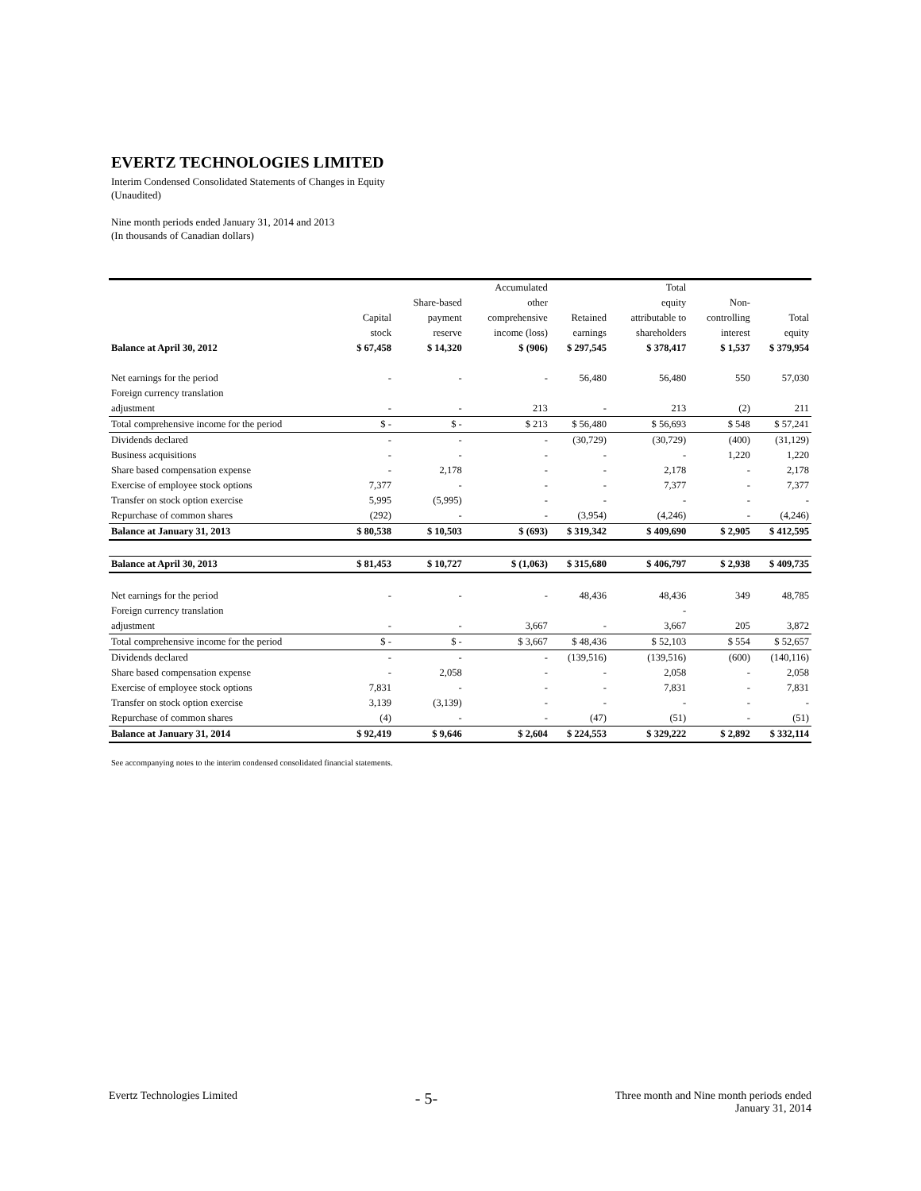EVERTZ TECHNOLOGIES LIMITED
Interim Condensed Consolidated Statements of Changes in Equity
(Unaudited)
Nine month periods ended January 31, 2014 and 2013
(In thousands of Canadian dollars)
| | | | Accumulated | | Total | | |
| --- | --- | --- | --- | --- | --- | --- | --- |
| | | Share-based | other | | equity | Non- | |
| | Capital | payment | comprehensive | Retained | attributable to | controlling | Total |
| | stock | reserve | income (loss) | earnings | shareholders | interest | equity |
| Balance at April 30, 2012 | $ 67,458 | $ 14,320 | $ (906) | $ 297,545 | $ 378,417 | $ 1,537 | $ 379,954 |
| Net earnings for the period | - | - | - | 56,480 | 56,480 | 550 | 57,030 |
| Foreign currency translation | | | | | | | |
| adjustment | - | - | 213 | - | 213 | (2) | 211 |
| Total comprehensive income for the period | $ - | $ - | $ 213 | $ 56,480 | $ 56,693 | $ 548 | $ 57,241 |
| Dividends declared | - | - | - | (30,729) | (30,729) | (400) | (31,129) |
| Business acquisitions | - | - | - | - | - | 1,220 | 1,220 |
| Share based compensation expense | - | 2,178 | - | - | 2,178 | - | 2,178 |
| Exercise of employee stock options | 7,377 | - | - | - | 7,377 | - | 7,377 |
| Transfer on stock option exercise | 5,995 | (5,995) | - | - | - | - | - |
| Repurchase of common shares | (292) | - | - | (3,954) | (4,246) | - | (4,246) |
| Balance at January 31, 2013 | $ 80,538 | $ 10,503 | $ (693) | $ 319,342 | $ 409,690 | $ 2,905 | $ 412,595 |
| Balance at April 30, 2013 | $ 81,453 | $ 10,727 | $ (1,063) | $ 315,680 | $ 406,797 | $ 2,938 | $ 409,735 |
| Net earnings for the period | - | - | - | 48,436 | 48,436 | 349 | 48,785 |
| Foreign currency translation | | | | | - | | |
| adjustment | - | - | 3,667 | - | 3,667 | 205 | 3,872 |
| Total comprehensive income for the period | $ - | $ - | $ 3,667 | $ 48,436 | $ 52,103 | $ 554 | $ 52,657 |
| Dividends declared | - | - | - | (139,516) | (139,516) | (600) | (140,116) |
| Share based compensation expense | - | 2,058 | - | - | 2,058 | - | 2,058 |
| Exercise of employee stock options | 7,831 | - | - | - | 7,831 | - | 7,831 |
| Transfer on stock option exercise | 3,139 | (3,139) | - | - | - | - | - |
| Repurchase of common shares | (4) | - | - | (47) | (51) | - | (51) |
| Balance at January 31, 2014 | $ 92,419 | $ 9,646 | $ 2,604 | $ 224,553 | $ 329,222 | $ 2,892 | $ 332,114 |
See accompanying notes to the interim condensed consolidated financial statements.
Evertz Technologies Limited
- 5-
Three month and Nine month periods ended
January 31, 2014